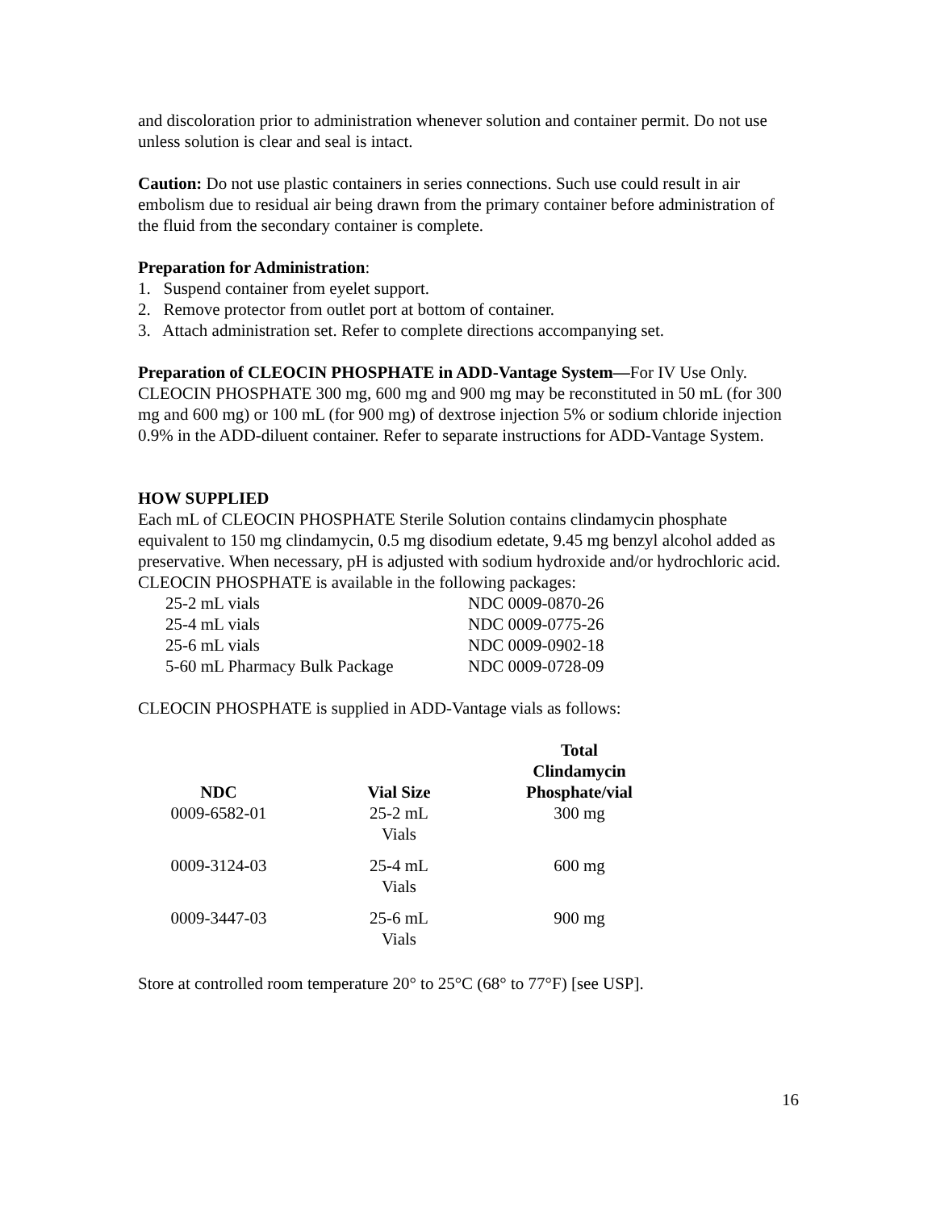and discoloration prior to administration whenever solution and container permit. Do not use unless solution is clear and seal is intact.
Caution: Do not use plastic containers in series connections. Such use could result in air embolism due to residual air being drawn from the primary container before administration of the fluid from the secondary container is complete.
Preparation for Administration:
1. Suspend container from eyelet support.
2. Remove protector from outlet port at bottom of container.
3. Attach administration set. Refer to complete directions accompanying set.
Preparation of CLEOCIN PHOSPHATE in ADD-Vantage System—For IV Use Only. CLEOCIN PHOSPHATE 300 mg, 600 mg and 900 mg may be reconstituted in 50 mL (for 300 mg and 600 mg) or 100 mL (for 900 mg) of dextrose injection 5% or sodium chloride injection 0.9% in the ADD-diluent container. Refer to separate instructions for ADD-Vantage System.
HOW SUPPLIED
Each mL of CLEOCIN PHOSPHATE Sterile Solution contains clindamycin phosphate equivalent to 150 mg clindamycin, 0.5 mg disodium edetate, 9.45 mg benzyl alcohol added as preservative. When necessary, pH is adjusted with sodium hydroxide and/or hydrochloric acid. CLEOCIN PHOSPHATE is available in the following packages:
| 25-2 mL vials | NDC 0009-0870-26 |
| 25-4 mL vials | NDC 0009-0775-26 |
| 25-6 mL vials | NDC 0009-0902-18 |
| 5-60 mL Pharmacy Bulk Package | NDC 0009-0728-09 |
CLEOCIN PHOSPHATE is supplied in ADD-Vantage vials as follows:
| NDC | Vial Size | Total Clindamycin Phosphate/vial |
| --- | --- | --- |
| 0009-6582-01 | 25-2 mL Vials | 300 mg |
| 0009-3124-03 | 25-4 mL Vials | 600 mg |
| 0009-3447-03 | 25-6 mL Vials | 900 mg |
Store at controlled room temperature 20° to 25°C (68° to 77°F) [see USP].
16